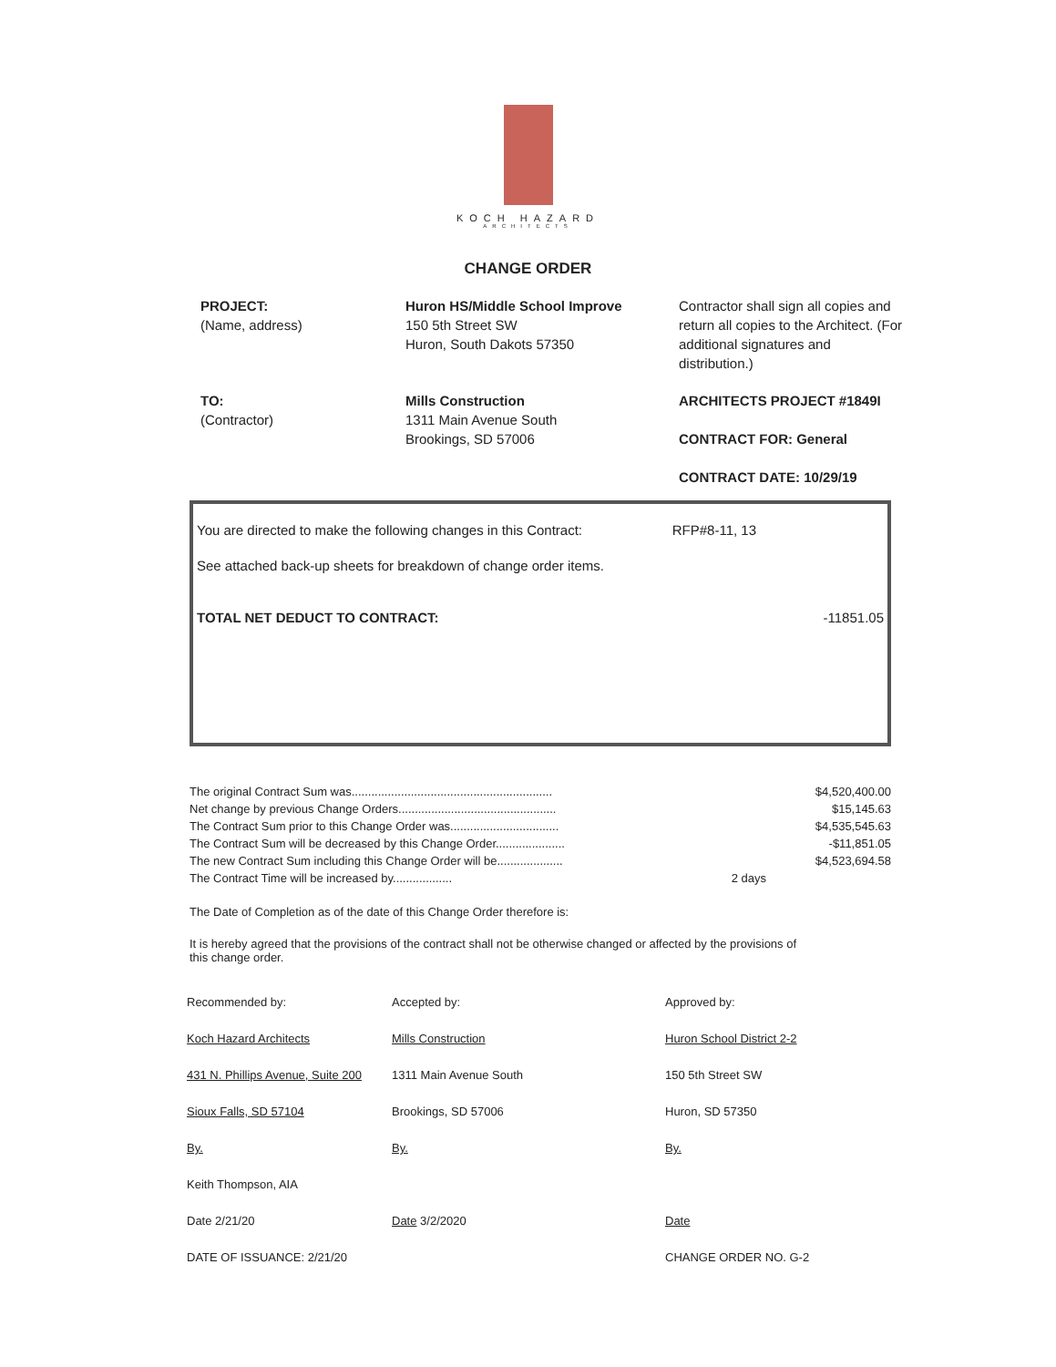KOCH HAZARD
ARCHITECTS
CHANGE ORDER
PROJECT:
(Name, address)
Huron HS/Middle School Improve
150 5th Street SW
Huron, South Dakots 57350
Contractor shall sign all copies and return all copies to the Architect. (For additional signatures and distribution.)
TO:
(Contractor)
Mills Construction
1311 Main Avenue South
Brookings, SD 57006
ARCHITECTS PROJECT #1849I
CONTRACT FOR: General
CONTRACT DATE: 10/29/19
You are directed to make the following changes in this Contract: RFP#8-11, 13
See attached back-up sheets for breakdown of change order items.
TOTAL NET DEDUCT TO CONTRACT: -11851.05
| The original Contract Sum was............................................................. | | $4,520,400.00 |
| Net change by previous Change Orders................................................ | | $15,145.63 |
| The Contract Sum prior to this Change Order was................................. | | $4,535,545.63 |
| The Contract Sum will be decreased by this Change Order..................... | | -$11,851.05 |
| The new Contract Sum including this Change Order will be.................... | | $4,523,694.58 |
| The Contract Time will be increased by.................. | 2 days | |
The Date of Completion as of the date of this Change Order therefore is:
It is hereby agreed that the provisions of the contract shall not be otherwise changed or affected by the provisions of this change order.
Recommended by:
Koch Hazard Architects
431 N. Phillips Avenue, Suite 200
Sioux Falls, SD 57104
By.
Keith Thompson, AIA
Date 2/21/20
DATE OF ISSUANCE: 2/21/20
Accepted by:
Mills Construction
1311 Main Avenue South
Brookings, SD 57006
By.
Date 3/2/2020
Approved by:
Huron School District 2-2
150 5th Street SW
Huron, SD 57350
By.
Date
CHANGE ORDER NO. G-2